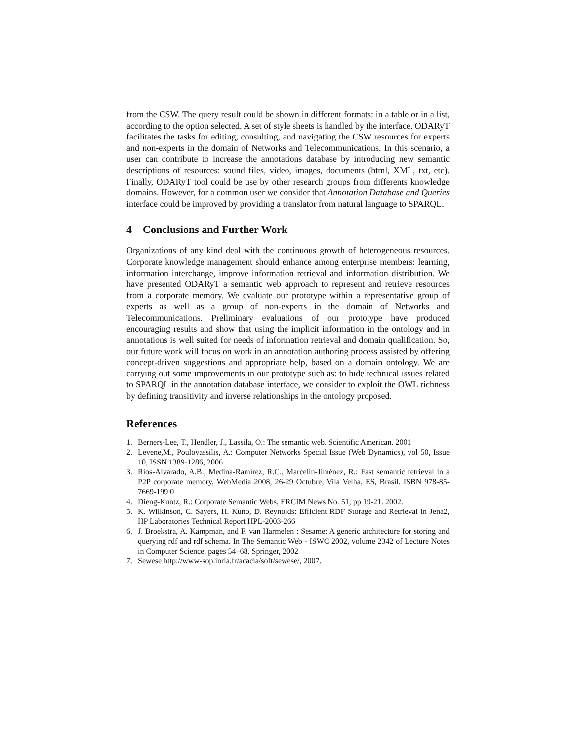from the CSW. The query result could be shown in different formats: in a table or in a list, according to the option selected. A set of style sheets is handled by the interface. ODARyT facilitates the tasks for editing, consulting, and navigating the CSW resources for experts and non-experts in the domain of Networks and Telecommunications. In this scenario, a user can contribute to increase the annotations database by introducing new semantic descriptions of resources: sound files, video, images, documents (html, XML, txt, etc). Finally, ODARyT tool could be use by other research groups from differents knowledge domains. However, for a common user we consider that Annotation Database and Queries interface could be improved by providing a translator from natural language to SPARQL.
4 Conclusions and Further Work
Organizations of any kind deal with the continuous growth of heterogeneous resources. Corporate knowledge management should enhance among enterprise members: learning, information interchange, improve information retrieval and information distribution. We have presented ODARyT a semantic web approach to represent and retrieve resources from a corporate memory. We evaluate our prototype within a representative group of experts as well as a group of non-experts in the domain of Networks and Telecommunications. Preliminary evaluations of our prototype have produced encouraging results and show that using the implicit information in the ontology and in annotations is well suited for needs of information retrieval and domain qualification. So, our future work will focus on work in an annotation authoring process assisted by offering concept-driven suggestions and appropriate help, based on a domain ontology. We are carrying out some improvements in our prototype such as: to hide technical issues related to SPARQL in the annotation database interface, we consider to exploit the OWL richness by defining transitivity and inverse relationships in the ontology proposed.
References
1. Berners-Lee, T., Hendler, J., Lassila, O.: The semantic web. Scientific American. 2001
2. Levene,M., Poulovassilis, A.: Computer Networks Special Issue (Web Dynamics), vol 50, Issue 10, ISSN 1389-1286, 2006
3. Rios-Alvarado, A.B., Medina-Ramírez, R.C., Marcelín-Jiménez, R.: Fast semantic retrieval in a P2P corporate memory, WebMedia 2008, 26-29 Octubre, Vila Velha, ES, Brasil. ISBN 978-85-7669-199 0
4. Dieng-Kuntz, R.: Corporate Semantic Webs, ERCIM News No. 51, pp 19-21. 2002.
5. K. Wilkinson, C. Sayers, H. Kuno, D. Reynolds: Efficient RDF Storage and Retrieval in Jena2, HP Laboratories Technical Report HPL-2003-266
6. J. Broekstra, A. Kampman, and F. van Harmelen : Sesame: A generic architecture for storing and querying rdf and rdf schema. In The Semantic Web - ISWC 2002, volume 2342 of Lecture Notes in Computer Science, pages 54–68. Springer, 2002
7. Sewese http://www-sop.inria.fr/acacia/soft/sewese/, 2007.